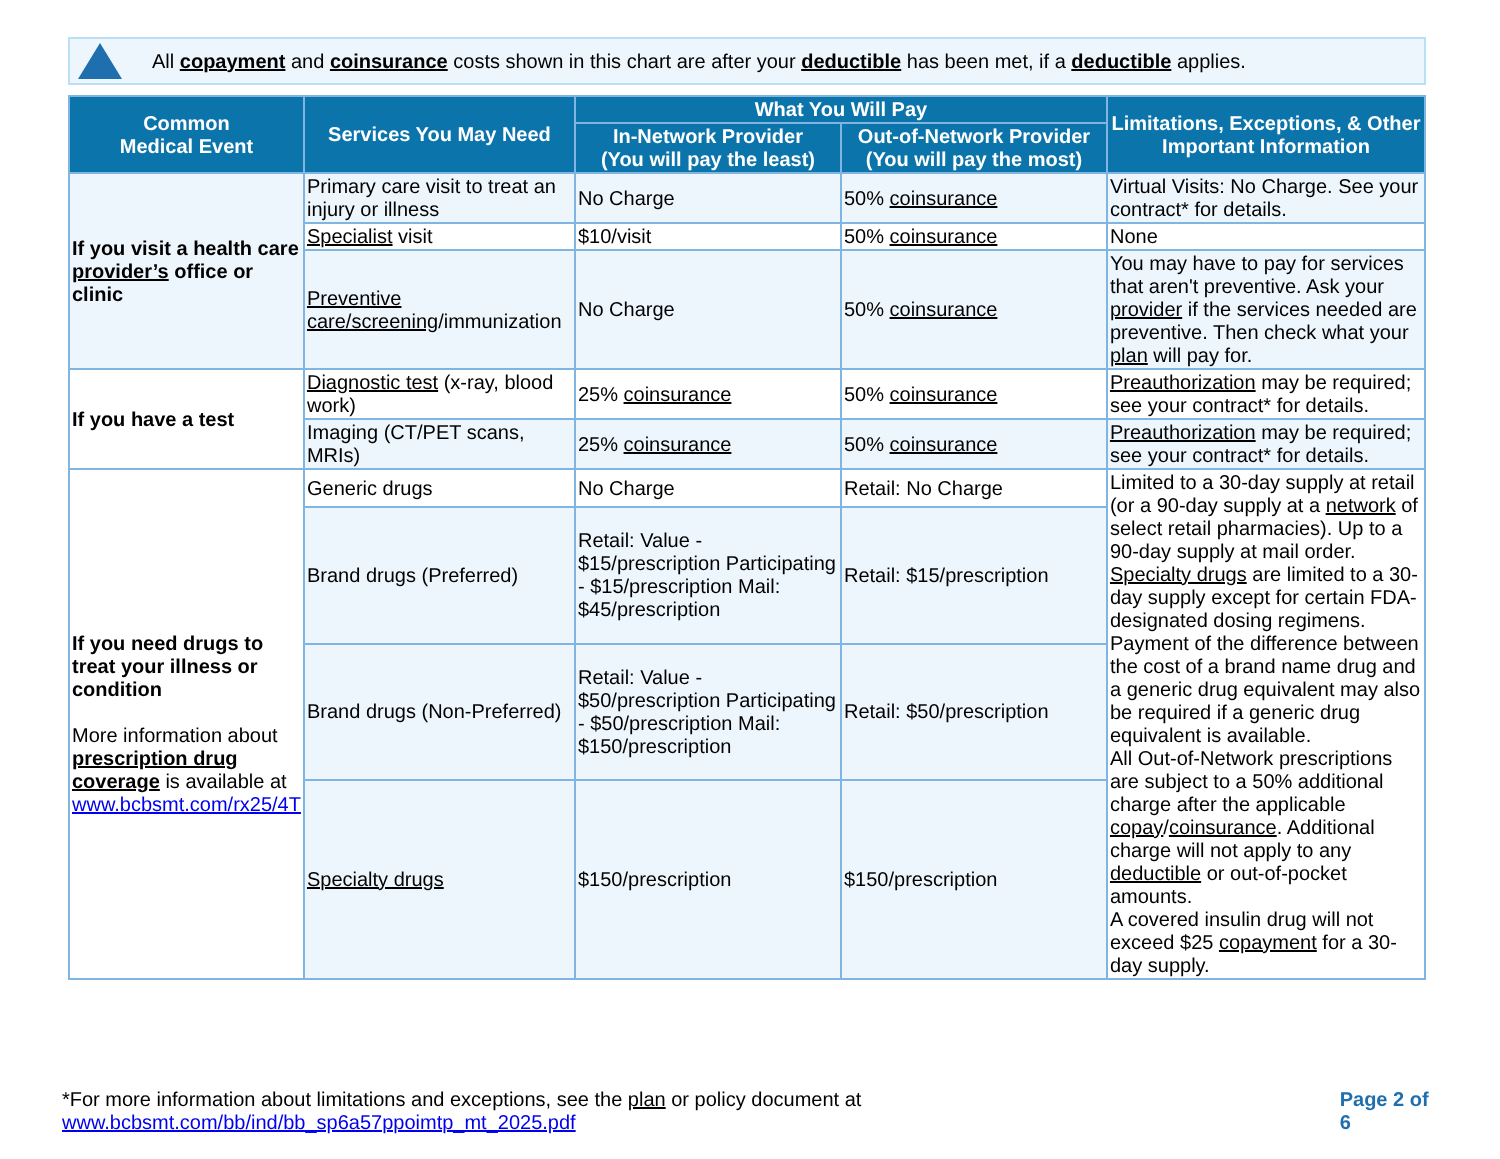All copayment and coinsurance costs shown in this chart are after your deductible has been met, if a deductible applies.
| Common Medical Event | Services You May Need | What You Will Pay | | Limitations, Exceptions, & Other Important Information |
| --- | --- | --- | --- | --- |
| | | In-Network Provider (You will pay the least) | Out-of-Network Provider (You will pay the most) | |
| If you visit a health care provider’s office or clinic | Primary care visit to treat an injury or illness | No Charge | 50% coinsurance | Virtual Visits: No Charge. See your contract* for details. |
| | Specialist visit | $10/visit | 50% coinsurance | None |
| | Preventive care/screening /immunization | No Charge | 50% coinsurance | You may have to pay for services that aren't preventive. Ask your provider if the services needed are preventive. Then check what your plan will pay for. |
| If you have a test | Diagnostic test (x-ray, blood work) | 25% coinsurance | 50% coinsurance | Preauthorization may be required; see your contract* for details. |
| | Imaging (CT/PET scans, MRIs) | 25% coinsurance | 50% coinsurance | Preauthorization may be required; see your contract* for details. |
| If you need drugs to treat your illness or condition More information about prescription drug coverage is available at www.bcbsmt.com/rx25/4T | Generic drugs | No Charge | Retail: No Charge | Limited to a 30-day supply at retail (or a 90-day supply at a network of select retail pharmacies). Up to a 90-day supply at mail order. Specialty drugs are limited to a 30-day supply except for certain FDA-designated dosing regimens. Payment of the difference between the cost of a brand name drug and a generic drug equivalent may also be required if a generic drug equivalent is available. All Out-of-Network prescriptions are subject to a 50% additional charge after the applicable copay / coinsurance . Additional charge will not apply to any deductible or out-of-pocket amounts. A covered insulin drug will not exceed $25 copayment for a 30-day supply. |
| | Brand drugs (Preferred) | Retail: Value - $15/prescription Participating - $15/prescription Mail: $45/prescription | Retail: $15/prescription | |
| | Brand drugs (Non-Preferred) | Retail: Value - $50/prescription Participating - $50/prescription Mail: $150/prescription | Retail: $50/prescription | |
| | Specialty drugs | $150/prescription | $150/prescription | |
*For more information about limitations and exceptions, see the plan or policy document at www.bcbsmt.com/bb/ind/bb_sp6a57ppoimtp_mt_2025.pdf
Page 2 of 6